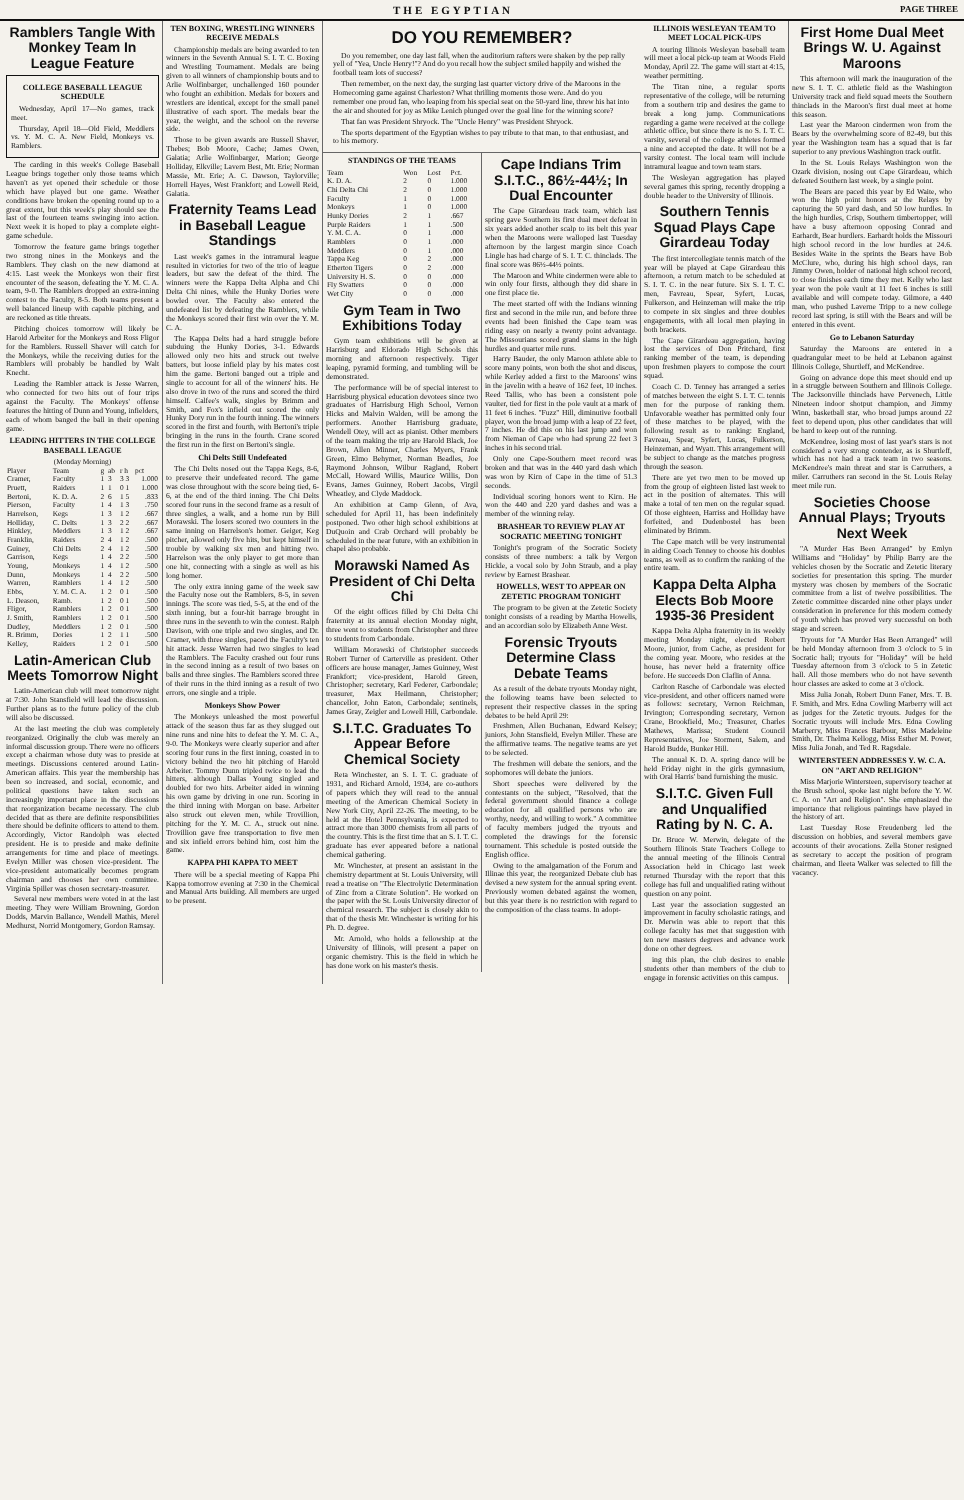THE EGYPTIAN PAGE THREE
Ramblers Tangle With Monkey Team In League Feature
COLLEGE BASEBALL LEAGUE SCHEDULE
Wednesday, April 17—No games, track meet.
Thursday, April 18—Old Field, Meddlers vs. Y. M. C. A. New Field, Monkeys vs. Ramblers.
The carding in this week's College Baseball League brings together only those teams which haven't as yet opened their schedule or those which have played but one game. Weather conditions have broken the opening round up to a great extent, but this week's play should see the last of the fourteen teams swinging into action. Next week it is hoped to play a complete eight-game schedule.
Tomorrow the feature game brings together two strong nines in the Monkeys and the Ramblers. They clash on the new diamond at 4:15. Last week the Monkeys won their first encounter of the season, defeating the Y. M. C. A. team, 9-0. The Ramblers dropped an extra-inning contest to the Faculty, 8-5. Both teams present a well balanced lineup with capable pitching, and are reckoned as title threats.
Pitching choices tomorrow will likely be Harold Arbeiter for the Monkeys and Ross Fligor for the Ramblers. Russell Shaver will catch for the Monkeys, while the receiving duties for the Ramblers will probably be handled by Walt Knecht.
Leading the Rambler attack is Jesse Warren, who connected for two hits out of four trips against the Faculty. The Monkeys' offense features the hitting of Dunn and Young, infielders, each of whom banged the ball in their opening game.
LEADING HITTERS IN THE COLLEGE BASEBALL LEAGUE
| (Monday Morning) | | | | | |
| --- | --- | --- | --- | --- | --- |
| Player | Team | g | ab | r h | pct |
| Cramer, | Faculty | 1 | 3 | 3 3 | 1.000 |
| Pruett, | Raiders | 1 | 1 | 0 1 | 1.000 |
| Bertoni, | K. D. A. | 2 | 6 | 1 5 | .833 |
| Pierson, | Faculty | 1 | 4 | 1 3 | .750 |
| Harrelson, | Kegs | 1 | 3 | 1 2 | .667 |
| Holliday, | C. Delts | 1 | 3 | 2 2 | .667 |
| Hinkley, | Meddlers | 1 | 3 | 1 2 | .667 |
| Franklin, | Raiders | 2 | 4 | 1 2 | .500 |
| Guiney, | Chi Delts | 2 | 4 | 1 2 | .500 |
| Garrison, | Kegs | 1 | 4 | 2 2 | .500 |
| Young, | Monkeys | 1 | 4 | 1 2 | .500 |
| Dunn, | Monkeys | 1 | 4 | 2 2 | .500 |
| Warren, | Ramblers | 1 | 4 | 1 2 | .500 |
| Ebbs, | Y. M. C. A. | 1 | 2 | 0 1 | .500 |
| L. Deason, | Ramb. | 1 | 2 | 0 1 | .500 |
| Fligor, | Ramblers | 1 | 2 | 0 1 | .500 |
| J. Smith, | Ramblers | 1 | 2 | 0 1 | .500 |
| Dudley, | Meddlers | 1 | 2 | 0 1 | .500 |
| R. Brimm, | Dories | 1 | 2 | 1 1 | .500 |
| Kelley, | Raiders | 1 | 2 | 0 1 | .500 |
Latin-American Club Meets Tomorrow Night
Latin-American club will meet tomorrow night at 7:30. John Stansfield will lead the discussion. Further plans as to the future policy of the club will also be discussed.
At the last meeting the club was completely reorganized. Originally the club was merely an informal discussion group. There were no officers except a chairman whose duty was to preside at meetings. Discussions centered around Latin-American affairs. This year the membership has been so increased, and social, economic, and political questions have taken such an increasingly important place in the discussions that reorganization became necessary. The club decided that as there are definite responsibilities there should be definite officers to attend to them. Accordingly, Victor Randolph was elected president. He is to preside and make definite arrangements for time and place of meetings. Evelyn Miller was chosen vice-president. The vice-president automatically becomes program chairman and chooses her own committee. Virginia Spiller was chosen secretary-treasurer.
Several new members were voted in at the last meeting. They were William Browning, Gordon Dodds, Marvin Ballance, Wendell Mathis, Merel Medhurst, Norrid Montgomery, Gordon Ramsay.
TEN BOXING, WRESTLING WINNERS RECEIVE MEDALS
Championship medals are being awarded to ten winners in the Seventh Annual S. I. T. C. Boxing and Wrestling Tournament. Medals are being given to all winners of championship bouts and to Arlie Wolfinbarger, unchallenged 160 pounder who fought an exhibition. Medals for boxers and wrestlers are identical, except for the small panel illustrative of each sport. The medals bear the year, the weight, and the school on the reverse side.
Those to be given awards are Russell Shaver, Thebes; Bob Moore, Cache; James Owen, Galatia; Arlie Wolfinbarger, Marion; George Holliday, Elkville; Lavern Best, Mt. Erie; Norman Massie, Mt. Erie; A. C. Dawson, Taylorville; Horrell Hayes, West Frankfort; and Lowell Reid, Galatia.
Fraternity Teams Lead in Baseball League Standings
Last week's games in the intramural league resulted in victories for two of the trio of league leaders, but saw the defeat of the third. The winners were the Kappa Delta Alpha and Chi Delta Chi nines, while the Hunky Dories were bowled over. The Faculty also entered the undefeated list by defeating the Ramblers, while the Monkeys scored their first win over the Y. M. C. A.
The Kappa Delts had a hard struggle before subduing the Hunky Dories, 3-1. Edwards allowed only two hits and struck out twelve batters, but loose infield play by his mates cost him the game. Bertoni banged out a triple and single to account for all of the winners' hits. He also drove in two of the runs and scored the third himself. Calfee's walk, singles by Brimm and Smith, and Fox's infield out scored the only Hunky Dory run in the fourth inning. The winners scored in the first and fourth, with Bertoni's triple bringing in the runs in the fourth. Crane scored the first run in the first on Bertoni's single.
Chi Delts Still Undefeated
The Chi Delts nosed out the Tappa Kegs, 8-6, to preserve their undefeated record. The game was close throughout with the score being tied, 6-6, at the end of the third inning. The Chi Delts scored four runs in the second frame as a result of three singles, a walk, and a home run by Bill Morawski. The losers scored two counters in the same inning on Harrelson's homer. Geiger, Keg pitcher, allowed only five hits, but kept himself in trouble by walking six men and hitting two. Harrelson was the only player to get more than one hit, connecting with a single as well as his long homer.
The only extra inning game of the week saw the Faculty nose out the Ramblers, 8-5, in seven innings. The score was tied, 5-5, at the end of the sixth inning, but a four-hit barrage brought in three runs in the seventh to win the contest. Ralph Davison, with one triple and two singles, and Dr. Cramer, with three singles, paced the Faculty's ten hit attack. Jesse Warren had two singles to lead the Ramblers. The Faculty crashed out four runs in the second inning as a result of two bases on balls and three singles. The Ramblers scored three of their runs in the third inning as a result of two errors, one single and a triple.
Monkeys Show Power
The Monkeys unleashed the most powerful attack of the season thus far as they slugged out nine runs and nine hits to defeat the Y. M. C. A., 9-0. The Monkeys were clearly superior and after scoring four runs in the first inning, coasted in to victory behind the two hit pitching of Harold Arbeiter. Tommy Dunn tripled twice to lead the hitters, although Dallas Young singled and doubled for two hits. Arbeiter aided in winning his own game by driving in one run. Scoring in the third inning with Morgan on base. Arbeiter also struck out eleven men, while Trovillion, pitching for the Y. M. C. A., struck out nine. Trovillion gave free transportation to five men and six infield errors behind him, cost him the game.
KAPPA PHI KAPPA TO MEET
There will be a special meeting of Kappa Phi Kappa tomorrow evening at 7:30 in the Chemical and Manual Arts building. All members are urged to be present.
DO YOU REMEMBER?
Do you remember, one day last fall, when the auditorium rafters were shaken by the pep rally yell of "Yea, Uncle Henry!"? And do you recall how the subject smiled happily and wished the football team lots of success?
Then remember, on the next day, the surging last quarter victory drive of the Maroons in the Homecoming game against Charleston? What thrilling moments those were. And do you remember one proud fan, who leaping from his special seat on the 50-yard line, threw his hat into the air and shouted for joy as Mike Lenich plunged over the goal line for the winning score?
That fan was President Shryock. The "Uncle Henry" was President Shryock.
The sports department of the Egyptian wishes to pay tribute to that man, to that enthusiast, and to his memory.
STANDINGS OF THE TEAMS
| Team | Won | Lost | Pct. |
| --- | --- | --- | --- |
| K. D. A. | 2 | 0 | 1.000 |
| Chi Delta Chi | 2 | 0 | 1.000 |
| Faculty | 1 | 0 | 1.000 |
| Monkeys | 1 | 0 | 1.000 |
| Hunky Dories | 2 | 1 | .667 |
| Purple Raiders | 1 | 1 | .500 |
| Y. M. C. A. | 0 | 1 | .000 |
| Ramblers | 0 | 1 | .000 |
| Meddlers | 0 | 1 | .000 |
| Tappa Keg | 0 | 2 | .000 |
| Etherton Tigers | 0 | 2 | .000 |
| University H. S. | 0 | 0 | .000 |
| Fly Swatters | 0 | 0 | .000 |
| Wet City | 0 | 0 | .000 |
Gym Team in Two Exhibitions Today
Gym team exhibitions will be given at Harrisburg and Eldorado High Schools this morning and afternoon respectively. Tiger leaping, pyramid forming, and tumbling will be demonstrated.
The performance will be of special interest to Harrisburg physical education devotees since two graduates of Harrisburg High School, Vernon Hicks and Malvin Walden, will be among the performers. Another Harrisburg graduate, Wendell Otey, will act as pianist. Other members of the team making the trip are Harold Black, Joe Brown, Allen Minner, Charles Myers, Frank Green, Elmo Behymer, Norman Beadles, Joe Raymond Johnson, Wilbur Ragland, Robert McCall, Howard Willis, Maurice Willis, Don Evans, James Guinney, Robert Jacobs, Virgil Wheatley, and Clyde Maddock.
An exhibition at Camp Glenn, of Ava, scheduled for April 11, has been indefinitely postponed. Two other high school exhibitions at DuQuoin and Crab Orchard will probably be scheduled in the near future, with an exhibition in chapel also probable.
Morawski Named As President of Chi Delta Chi
Of the eight offices filled by Chi Delta Chi fraternity at its annual election Monday night, three went to students from Christopher and three to students from Carbondale.
William Morawski of Christopher succeeds Robert Turner of Carterville as president. Other officers are house manager, James Guinney, West Frankfort; vice-president, Harold Green, Christopher; secretary, Karl Federer, Carbondale; treasurer, Max Heilmann, Christopher; chancellor, John Eaton, Carbondale; sentinels, James Gray, Zeigler and Lowell Hill, Carbondale.
S.I.T.C. Graduates To Appear Before Chemical Society
Reta Winchester, an S. I. T. C. graduate of 1931, and Richard Arnold, 1934, are co-authors of papers which they will read to the annual meeting of the American Chemical Society in New York City, April 22-26. The meeting, to be held at the Hotel Pennsylvania, is expected to attract more than 3000 chemists from all parts of the country. This is the first time that an S. I. T. C. graduate has ever appeared before a national chemical gathering.
Mr. Winchester, at present an assistant in the chemistry department at St. Louis University, will read a treatise on "The Electrolytic Determination of Zinc from a Citrate Solution". He worked on the paper with the St. Louis University director of chemical research. The subject is closely akin to that of the thesis Mr. Winchester is writing for his Ph. D. degree.
Mr. Arnold, who holds a fellowship at the University of Illinois, will present a paper on organic chemistry. This is the field in which he has done work on his master's thesis.
Cape Indians Trim S.I.T.C., 86½-44½; In Dual Encounter
The Cape Girardeau track team, which last spring gave Southern its first dual meet defeat in six years added another scalp to its belt this year when the Maroons were walloped last Tuesday afternoon by the largest margin since Coach Lingle has had charge of S. I. T. C. thinclads. The final score was 86½-44½ points.
The Maroon and White cindermen were able to win only four firsts, although they did share in one first place tie.
The meet started off with the Indians winning first and second in the mile run, and before three events had been finished the Cape team was riding easy on nearly a twenty point advantage. The Missourians scored grand slams in the high hurdles and quarter mile runs.
Harry Bauder, the only Maroon athlete able to score many points, won both the shot and discus, while Kerley added a first to the Maroons' wins in the javelin with a heave of 162 feet, 10 inches. Reed Tallis, who has been a consistent pole vaulter, tied for first in the pole vault at a mark of 11 feet 6 inches. "Fuzz" Hill, diminutive football player, won the broad jump with a leap of 22 feet, 7 inches. He did this on his last jump and won from Nieman of Cape who had sprung 22 feet 3 inches in his second trial.
Only one Cape-Southern meet record was broken and that was in the 440 yard dash which was won by Kirn of Cape in the time of 51.3 seconds.
Individual scoring honors went to Kirn. He won the 440 and 220 yard dashes and was a member of the winning relay.
BRASHEAR TO REVIEW PLAY AT SOCRATIC MEETING TONIGHT
Tonight's program of the Socratic Society consists of three numbers: a talk by Vergon Hickle, a vocal solo by John Straub, and a play review by Earnest Brashear.
HOWELLS, WEST TO APPEAR ON ZETETIC PROGRAM TONIGHT
The program to be given at the Zetetic Society tonight consists of a reading by Martha Howells, and an accordian solo by Elizabeth Anne West.
Forensic Tryouts Determine Class Debate Teams
As a result of the debate tryouts Monday night, the following teams have been selected to represent their respective classes in the spring debates to be held April 29:
Freshmen, Allen Buchanan, Edward Kelsey; juniors, John Stansfield, Evelyn Miller. These are the affirmative teams. The negative teams are yet to be selected.
The freshmen will debate the seniors, and the sophomores will debate the juniors.
Short speeches were delivered by the contestants on the subject, "Resolved, that the federal government should finance a college education for all qualified persons who are worthy, needy, and willing to work." A committee of faculty members judged the tryouts and completed the drawings for the forensic tournament. This schedule is posted outside the English office.
Owing to the amalgamation of the Forum and Illinae this year, the reorganized Debate club has devised a new system for the annual spring event. Previously women debated against the women, but this year there is no restriction with regard to the composition of the class teams. In adopt-
ILLINOIS WESLEYAN TEAM TO MEET LOCAL PICK-UPS
A touring Illinois Wesleyan baseball team will meet a local pick-up team at Woods Field Monday, April 22. The game will start at 4:15, weather permitting.
The Titan nine, a regular sports representative of the college, will be returning from a southern trip and desires the game to break a long jump. Communications regarding a game were received at the college athletic office, but since there is no S. I. T. C. varsity, several of the college athletes formed a nine and accepted the date. It will not be a varsity contest. The local team will include intramural league and town team stars.
The Wesleyan aggregation has played several games this spring, recently dropping a double header to the University of Illinois.
Southern Tennis Squad Plays Cape Girardeau Today
The first intercollegiate tennis match of the year will be played at Cape Girardeau this afternoon, a return match to be scheduled at S. I. T. C. in the near future. Six S. I. T. C. men, Favreau, Spear, Syfert, Lucas, Fulkerson, and Heinzeman will make the trip to compete in six singles and three doubles engagements, with all local men playing in both brackets.
The Cape Girardeau aggregation, having lost the services of Don Pritchard, first ranking member of the team, is depending upon freshmen players to compose the court squad.
Coach C. D. Tenney has arranged a series of matches between the eight S. I. T. C. tennis men for the purpose of ranking them. Unfavorable weather has permitted only four of these matches to be played, with the following result as to ranking: England, Favreau, Spear, Syfert, Lucas, Fulkerson, Heinzeman, and Wyatt. This arrangement will be subject to change as the matches progress through the season.
There are yet two men to be moved up from the group of eighteen listed last week to act in the position of alternates. This will make a total of ten men on the regular squad. Of those eighteen, Harriss and Holliday have forfeited, and Dudenbostel has been eliminated by Brimm.
The Cape match will be very instrumental in aiding Coach Tenney to choose his doubles teams, as well as to confirm the ranking of the entire team.
Kappa Delta Alpha Elects Bob Moore 1935-36 President
Kappa Delta Alpha fraternity in its weekly meeting Monday night, elected Robert Moore, junior, from Cache, as president for the coming year. Moore, who resides at the house, has never held a fraternity office before. He succeeds Don Claflin of Anna.
Carlton Rasche of Carbondale was elected vice-president, and other officers named were as follows: secretary, Vernon Reichman, Irvington; Corresponding secretary, Vernon Crane, Brookfield, Mo.; Treasurer, Charles Mathews, Marissa; Student Council Representatives, Joe Storment, Salem, and Harold Budde, Bunker Hill.
The annual K. D. A. spring dance will be held Friday night in the girls gymnasium, with Oral Harris' band furnishing the music.
S.I.T.C. Given Full and Unqualified Rating by N. C. A.
Dr. Bruce W. Merwin, delegate of the Southern Illinois State Teachers College to the annual meeting of the Illinois Central Association held in Chicago last week returned Thursday with the report that this college has full and unqualified rating without question on any point.
Last year the association suggested an improvement in faculty scholastic ratings, and Dr. Merwin was able to report that this college faculty has met that suggestion with ten new masters degrees and advance work done on other degrees.
ing this plan, the club desires to enable students other than members of the club to engage in forensic activities on this campus.
First Home Dual Meet Brings W. U. Against Maroons
This afternoon will mark the inauguration of the new S. I. T. C. athletic field as the Washington University track and field squad meets the Southern thinclads in the Maroon's first dual meet at home this season.
Last year the Maroon cindermen won from the Bears by the overwhelming score of 82-49, but this year the Washington team has a squad that is far superior to any previous Washington track outfit.
In the St. Louis Relays Washington won the Ozark division, nosing out Cape Girardeau, which defeated Southern last week, by a single point.
The Bears are paced this year by Ed Waite, who won the high point honors at the Relays by capturing the 50 yard dash, and 50 low hurdles. In the high hurdles, Crisp, Southern timbertopper, will have a busy afternoon opposing Conrad and Earhardt, Bear hurdlers. Earhardt holds the Missouri high school record in the low hurdles at 24.6. Besides Waite in the sprints the Bears have Bob McClure, who, during his high school days, ran Jimmy Owen, holder of national high school record, to close finishes each time they met. Kelly who last year won the pole vault at 11 feet 6 inches is still available and will compete today. Gilmore, a 440 man, who pushed Laverne Tripp to a new college record last spring, is still with the Bears and will be entered in this event.
Go to Lebanon Saturday
Saturday the Maroons are entered in a quadrangular meet to be held at Lebanon against Illinois College, Shurtleff, and McKendree.
Going on advance dope this meet should end up in a struggle between Southern and Illinois College. The Jacksonville thinclads have Pervenech, Little Nineteen indoor shotput champion, and Jimmy Winn, basketball star, who broad jumps around 22 feet to depend upon, plus other candidates that will be hard to keep out of the running.
McKendree, losing most of last year's stars is not considered a very strong contender, as is Shurtleff, which has not had a track team in two seasons. McKendree's main threat and star is Carruthers, a miler. Carruthers ran second in the St. Louis Relay meet mile run.
Societies Choose Annual Plays; Tryouts Next Week
"A Murder Has Been Arranged" by Emlyn Williams and "Holiday" by Philip Barry are the vehicles chosen by the Socratic and Zetetic literary societies for presentation this spring. The murder mystery was chosen by members of the Socratic committee from a list of twelve possibilities. The Zetetic committee discarded nine other plays under consideration in preference for this modern comedy of youth which has proved very successful on both stage and screen.
Tryouts for "A Murder Has Been Arranged" will be held Monday afternoon from 3 o'clock to 5 in Socratic hall; tryouts for "Holiday" will be held Tuesday afternoon from 3 o'clock to 5 in Zetetic hall. All those members who do not have seventh hour classes are asked to come at 3 o'clock.
Miss Julia Jonah, Robert Dunn Faner, Mrs. T. B. F. Smith, and Mrs. Edna Cowling Marberry will act as judges for the Zetetic tryouts. Judges for the Socratic tryouts will include Mrs. Edna Cowling Marberry, Miss Frances Barbour, Miss Madeleine Smith, Dr. Thelma Kellogg, Miss Esther M. Power, Miss Julia Jonah, and Ted R. Ragsdale.
WINTERSTEEN ADDRESSES Y. W. C. A. ON "ART AND RELIGION"
Miss Marjorie Wintersteen, supervisory teacher at the Brush school, spoke last night before the Y. W. C. A. on "Art and Religion". She emphasized the importance that religious paintings have played in the history of art.
Last Tuesday Rose Freudenberg led the discussion on hobbies, and several members gave accounts of their avocations. Zella Stoner resigned as secretary to accept the position of program chairman, and Ileeta Walker was selected to fill the vacancy.